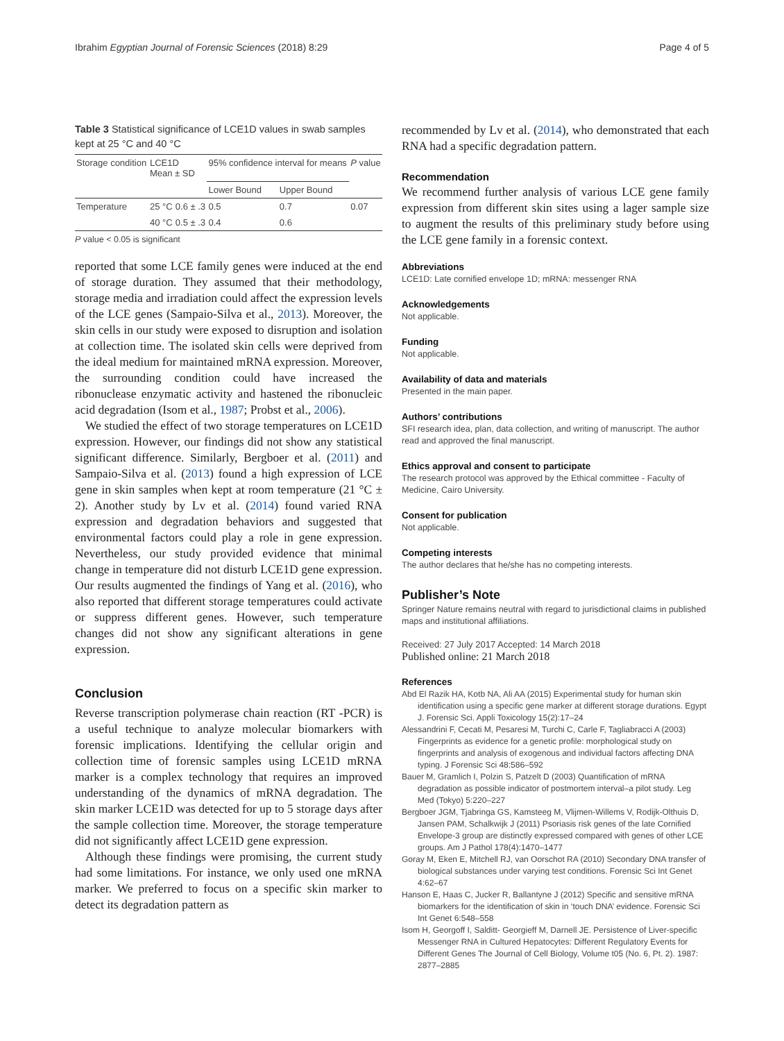Ibrahim Egyptian Journal of Forensic Sciences (2018) 8:29 Page 4 of 5
Table 3 Statistical significance of LCE1D values in swab samples kept at 25 °C and 40 °C
| Storage condition | LCE1D Mean ± SD | | 95% confidence interval for means | | P value |
| --- | --- | --- | --- | --- | --- |
| | | | Lower Bound | Upper Bound | |
| Temperature | 25 °C | 0.6 ± .3 | 0.5 | 0.7 | 0.07 |
| | 40 °C | 0.5 ± .3 | 0.4 | 0.6 | |
P value < 0.05 is significant
reported that some LCE family genes were induced at the end of storage duration. They assumed that their methodology, storage media and irradiation could affect the expression levels of the LCE genes (Sampaio-Silva et al., 2013). Moreover, the skin cells in our study were exposed to disruption and isolation at collection time. The isolated skin cells were deprived from the ideal medium for maintained mRNA expression. Moreover, the surrounding condition could have increased the ribonuclease enzymatic activity and hastened the ribonucleic acid degradation (Isom et al., 1987; Probst et al., 2006).
We studied the effect of two storage temperatures on LCE1D expression. However, our findings did not show any statistical significant difference. Similarly, Bergboer et al. (2011) and Sampaio-Silva et al. (2013) found a high expression of LCE gene in skin samples when kept at room temperature (21 °C ± 2). Another study by Lv et al. (2014) found varied RNA expression and degradation behaviors and suggested that environmental factors could play a role in gene expression. Nevertheless, our study provided evidence that minimal change in temperature did not disturb LCE1D gene expression. Our results augmented the findings of Yang et al. (2016), who also reported that different storage temperatures could activate or suppress different genes. However, such temperature changes did not show any significant alterations in gene expression.
Conclusion
Reverse transcription polymerase chain reaction (RT -PCR) is a useful technique to analyze molecular biomarkers with forensic implications. Identifying the cellular origin and collection time of forensic samples using LCE1D mRNA marker is a complex technology that requires an improved understanding of the dynamics of mRNA degradation. The skin marker LCE1D was detected for up to 5 storage days after the sample collection time. Moreover, the storage temperature did not significantly affect LCE1D gene expression.
Although these findings were promising, the current study had some limitations. For instance, we only used one mRNA marker. We preferred to focus on a specific skin marker to detect its degradation pattern as
recommended by Lv et al. (2014), who demonstrated that each RNA had a specific degradation pattern.
Recommendation
We recommend further analysis of various LCE gene family expression from different skin sites using a lager sample size to augment the results of this preliminary study before using the LCE gene family in a forensic context.
Abbreviations
LCE1D: Late cornified envelope 1D; mRNA: messenger RNA
Acknowledgements
Not applicable.
Funding
Not applicable.
Availability of data and materials
Presented in the main paper.
Authors’ contributions
SFI research idea, plan, data collection, and writing of manuscript. The author read and approved the final manuscript.
Ethics approval and consent to participate
The research protocol was approved by the Ethical committee - Faculty of Medicine, Cairo University.
Consent for publication
Not applicable.
Competing interests
The author declares that he/she has no competing interests.
Publisher’s Note
Springer Nature remains neutral with regard to jurisdictional claims in published maps and institutional affiliations.
Received: 27 July 2017 Accepted: 14 March 2018
Published online: 21 March 2018
References
Abd El Razik HA, Kotb NA, Ali AA (2015) Experimental study for human skin identification using a specific gene marker at different storage durations. Egypt J. Forensic Sci. Appli Toxicology 15(2):17–24
Alessandrini F, Cecati M, Pesaresi M, Turchi C, Carle F, Tagliabracci A (2003) Fingerprints as evidence for a genetic profile: morphological study on fingerprints and analysis of exogenous and individual factors affecting DNA typing. J Forensic Sci 48:586–592
Bauer M, Gramlich I, Polzin S, Patzelt D (2003) Quantification of mRNA degradation as possible indicator of postmortem interval–a pilot study. Leg Med (Tokyo) 5:220–227
Bergboer JGM, Tjabringa GS, Kamsteeg M, Vlijmen-Willems V, Rodijk-Olthuis D, Jansen PAM, Schalkwijk J (2011) Psoriasis risk genes of the late Cornified Envelope-3 group are distinctly expressed compared with genes of other LCE groups. Am J Pathol 178(4):1470–1477
Goray M, Eken E, Mitchell RJ, van Oorschot RA (2010) Secondary DNA transfer of biological substances under varying test conditions. Forensic Sci Int Genet 4:62–67
Hanson E, Haas C, Jucker R, Ballantyne J (2012) Specific and sensitive mRNA biomarkers for the identification of skin in ‘touch DNA’ evidence. Forensic Sci Int Genet 6:548–558
Isom H, Georgoff I, Salditt- Georgieff M, Darnell JE. Persistence of Liver-specific Messenger RNA in Cultured Hepatocytes: Different Regulatory Events for Different Genes The Journal of Cell Biology, Volume t05 (No. 6, Pt. 2). 1987: 2877–2885